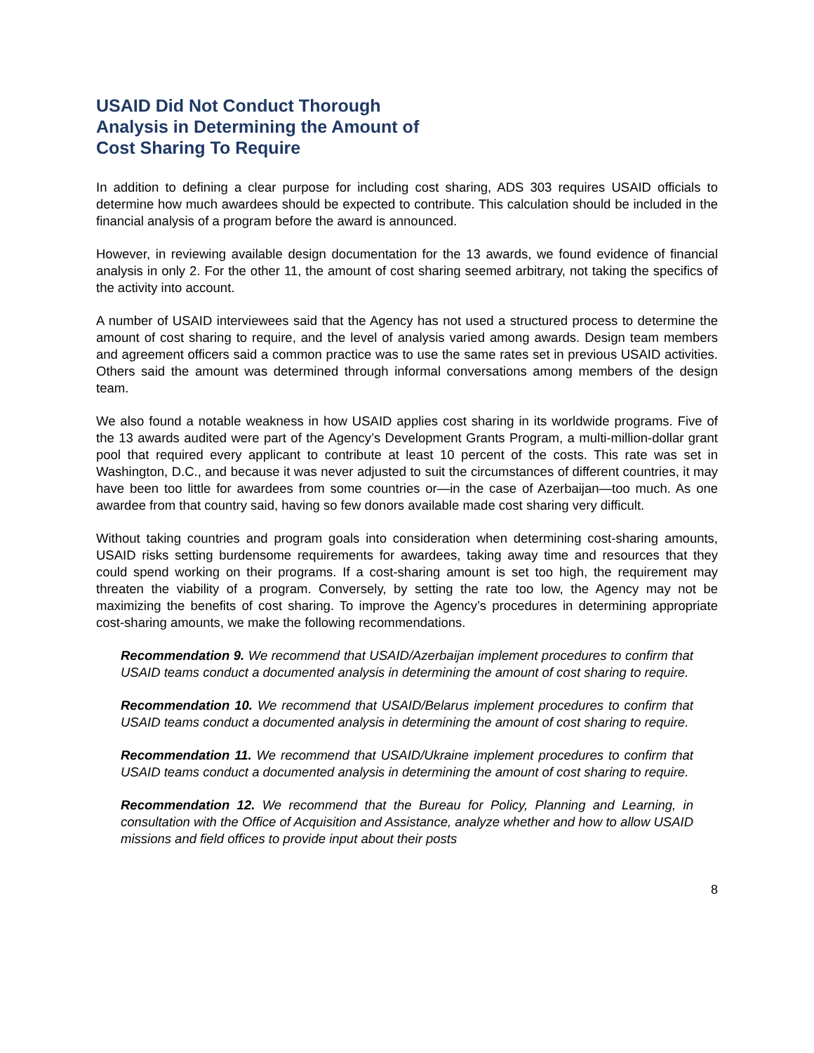USAID Did Not Conduct Thorough
Analysis in Determining the Amount of
Cost Sharing To Require
In addition to defining a clear purpose for including cost sharing, ADS 303 requires USAID officials to determine how much awardees should be expected to contribute. This calculation should be included in the financial analysis of a program before the award is announced.
However, in reviewing available design documentation for the 13 awards, we found evidence of financial analysis in only 2. For the other 11, the amount of cost sharing seemed arbitrary, not taking the specifics of the activity into account.
A number of USAID interviewees said that the Agency has not used a structured process to determine the amount of cost sharing to require, and the level of analysis varied among awards. Design team members and agreement officers said a common practice was to use the same rates set in previous USAID activities. Others said the amount was determined through informal conversations among members of the design team.
We also found a notable weakness in how USAID applies cost sharing in its worldwide programs. Five of the 13 awards audited were part of the Agency’s Development Grants Program, a multi-million-dollar grant pool that required every applicant to contribute at least 10 percent of the costs. This rate was set in Washington, D.C., and because it was never adjusted to suit the circumstances of different countries, it may have been too little for awardees from some countries or—in the case of Azerbaijan—too much. As one awardee from that country said, having so few donors available made cost sharing very difficult.
Without taking countries and program goals into consideration when determining cost-sharing amounts, USAID risks setting burdensome requirements for awardees, taking away time and resources that they could spend working on their programs. If a cost-sharing amount is set too high, the requirement may threaten the viability of a program. Conversely, by setting the rate too low, the Agency may not be maximizing the benefits of cost sharing. To improve the Agency’s procedures in determining appropriate cost-sharing amounts, we make the following recommendations.
Recommendation 9. We recommend that USAID/Azerbaijan implement procedures to confirm that USAID teams conduct a documented analysis in determining the amount of cost sharing to require.
Recommendation 10. We recommend that USAID/Belarus implement procedures to confirm that USAID teams conduct a documented analysis in determining the amount of cost sharing to require.
Recommendation 11. We recommend that USAID/Ukraine implement procedures to confirm that USAID teams conduct a documented analysis in determining the amount of cost sharing to require.
Recommendation 12. We recommend that the Bureau for Policy, Planning and Learning, in consultation with the Office of Acquisition and Assistance, analyze whether and how to allow USAID missions and field offices to provide input about their posts
8